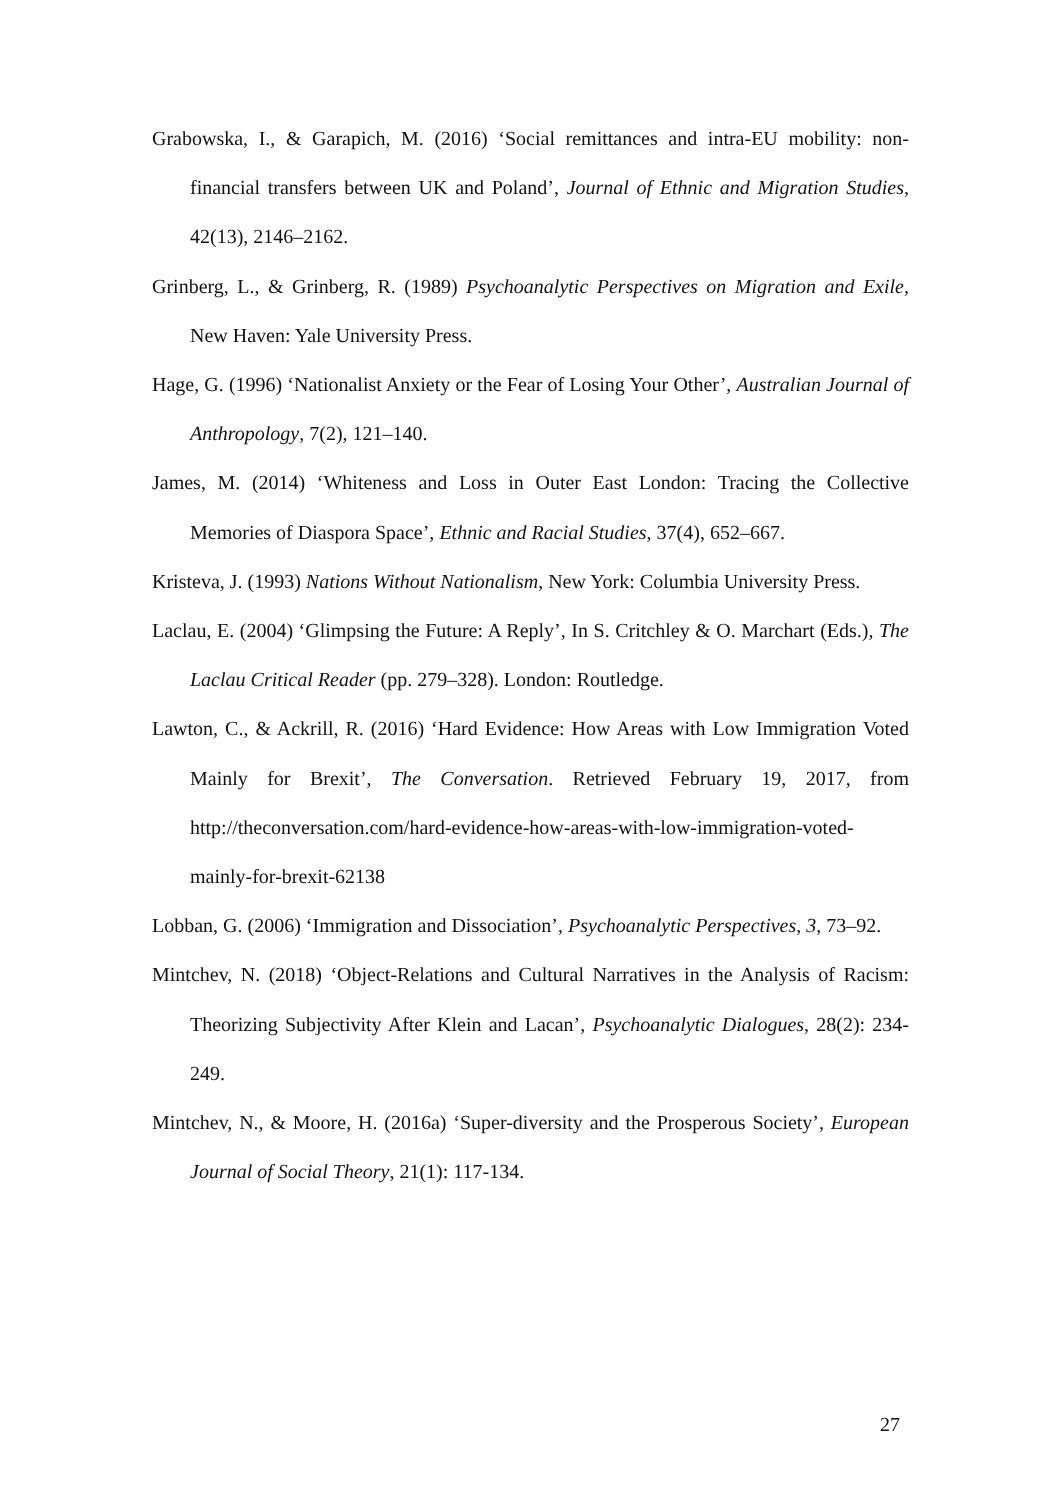Grabowska, I., & Garapich, M. (2016) ‘Social remittances and intra-EU mobility: non-financial transfers between UK and Poland’, Journal of Ethnic and Migration Studies, 42(13), 2146–2162.
Grinberg, L., & Grinberg, R. (1989) Psychoanalytic Perspectives on Migration and Exile, New Haven: Yale University Press.
Hage, G. (1996) ‘Nationalist Anxiety or the Fear of Losing Your Other’, Australian Journal of Anthropology, 7(2), 121–140.
James, M. (2014) ‘Whiteness and Loss in Outer East London: Tracing the Collective Memories of Diaspora Space’, Ethnic and Racial Studies, 37(4), 652–667.
Kristeva, J. (1993) Nations Without Nationalism, New York: Columbia University Press.
Laclau, E. (2004) ‘Glimpsing the Future: A Reply’, In S. Critchley & O. Marchart (Eds.), The Laclau Critical Reader (pp. 279–328). London: Routledge.
Lawton, C., & Ackrill, R. (2016) ‘Hard Evidence: How Areas with Low Immigration Voted Mainly for Brexit’, The Conversation. Retrieved February 19, 2017, from http://theconversation.com/hard-evidence-how-areas-with-low-immigration-voted-mainly-for-brexit-62138
Lobban, G. (2006) ‘Immigration and Dissociation’, Psychoanalytic Perspectives, 3, 73–92.
Mintchev, N. (2018) ‘Object-Relations and Cultural Narratives in the Analysis of Racism: Theorizing Subjectivity After Klein and Lacan’, Psychoanalytic Dialogues, 28(2): 234-249.
Mintchev, N., & Moore, H. (2016a) ‘Super-diversity and the Prosperous Society’, European Journal of Social Theory, 21(1): 117-134.
27